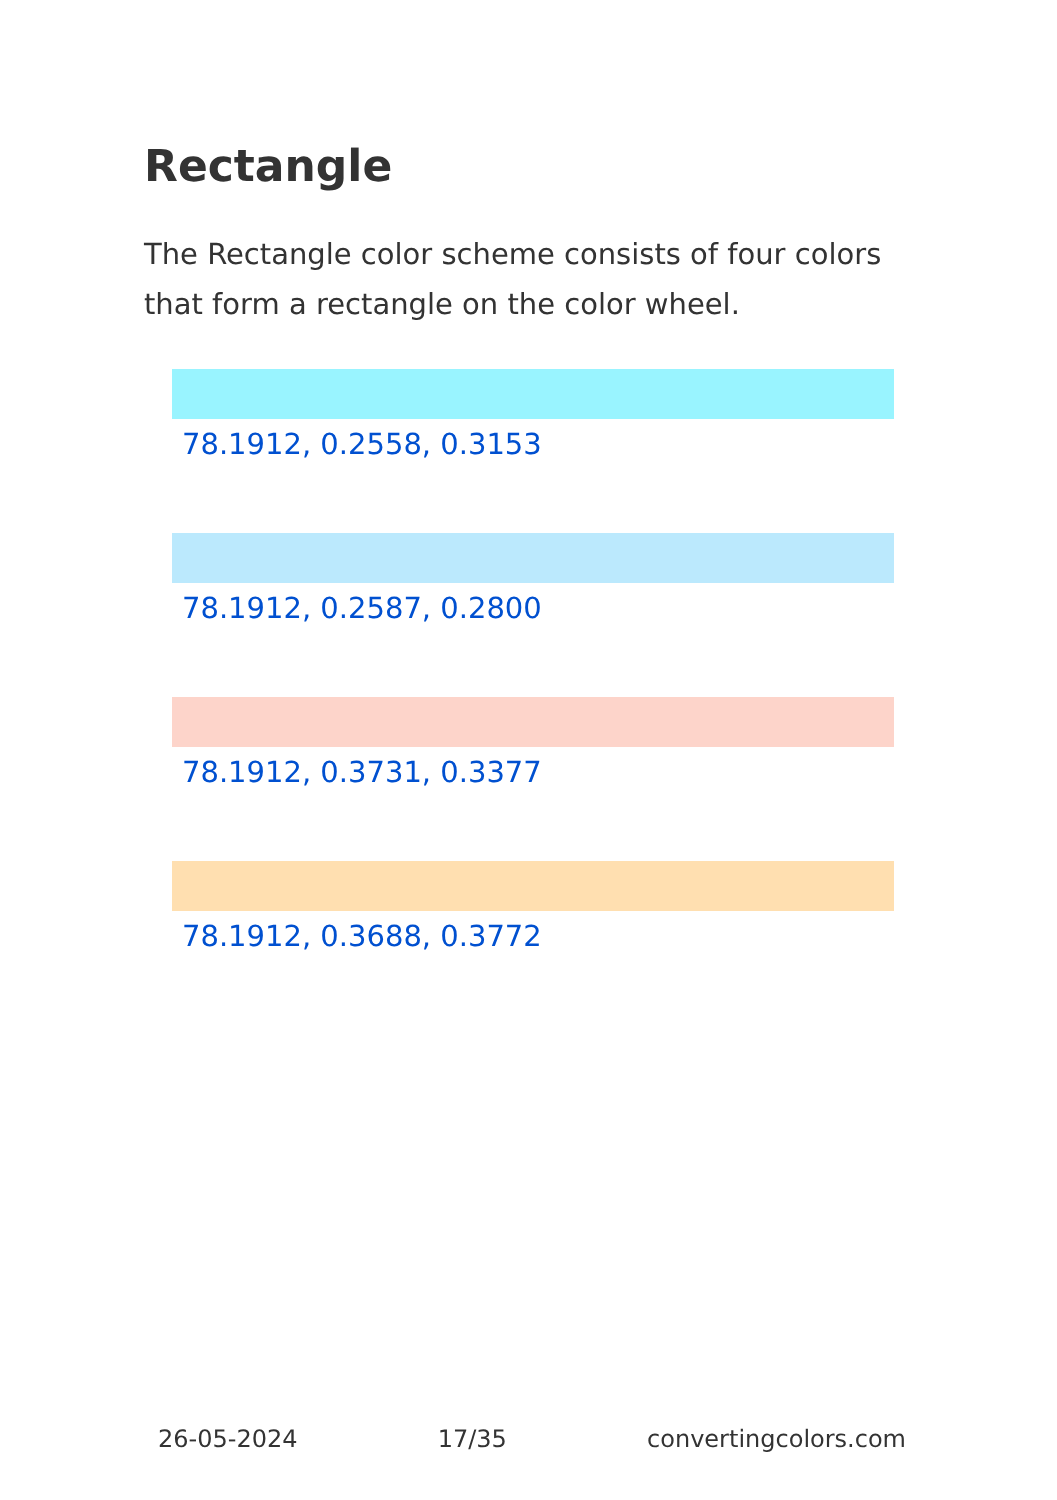Rectangle
The Rectangle color scheme consists of four colors that form a rectangle on the color wheel.
78.1912, 0.2558, 0.3153
78.1912, 0.2587, 0.2800
78.1912, 0.3731, 0.3377
78.1912, 0.3688, 0.3772
26-05-2024 17/35 convertingcolors.com